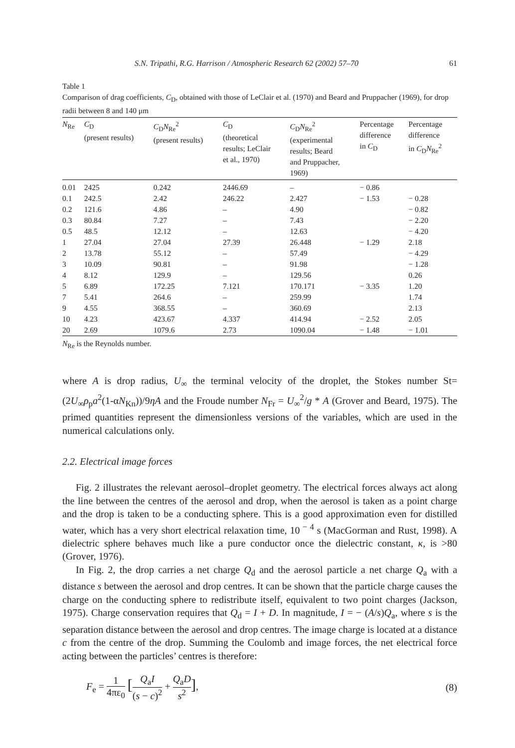S.N. Tripathi, R.G. Harrison / Atmospheric Research 62 (2002) 57–70 61
Table 1
Comparison of drag coefficients, C<sub>D</sub>, obtained with those of LeClair et al. (1970) and Beard and Pruppacher (1969), for drop radii between 8 and 140 μm
| N<sub>Re</sub> | C<sub>D</sub> (present results) | C<sub>D</sub> N<sub>Re</sub><sup>2</sup> (present results) | C<sub>D</sub> (theoretical results; LeClair et al., 1970) | C<sub>D</sub> N<sub>Re</sub><sup>2</sup> (experimental results; Beard and Pruppacher, 1969) | Percentage difference in C<sub>D</sub> | Percentage difference in C<sub>D</sub> N<sub>Re</sub><sup>2</sup> |
| --- | --- | --- | --- | --- | --- | --- |
| 0.01 | 2425 | 0.242 | 2446.69 | – | − 0.86 | |
| 0.1 | 242.5 | 2.42 | 246.22 | 2.427 | − 1.53 | − 0.28 |
| 0.2 | 121.6 | 4.86 | – | 4.90 | | − 0.82 |
| 0.3 | 80.84 | 7.27 | – | 7.43 | | − 2.20 |
| 0.5 | 48.5 | 12.12 | – | 12.63 | | − 4.20 |
| 1 | 27.04 | 27.04 | 27.39 | 26.448 | − 1.29 | 2.18 |
| 2 | 13.78 | 55.12 | – | 57.49 | | − 4.29 |
| 3 | 10.09 | 90.81 | – | 91.98 | | − 1.28 |
| 4 | 8.12 | 129.9 | – | 129.56 | | 0.26 |
| 5 | 6.89 | 172.25 | 7.121 | 170.171 | − 3.35 | 1.20 |
| 7 | 5.41 | 264.6 | – | 259.99 | | 1.74 |
| 9 | 4.55 | 368.55 | – | 360.69 | | 2.13 |
| 10 | 4.23 | 423.67 | 4.337 | 414.94 | − 2.52 | 2.05 |
| 20 | 2.69 | 1079.6 | 2.73 | 1090.04 | − 1.48 | − 1.01 |
N<sub>Re</sub> is the Reynolds number.
where A is drop radius, U<sub>∞</sub> the terminal velocity of the droplet, the Stokes number St=(2U<sub>∞</sub>ρ<sub>p</sub>a<sup>2</sup>(1-αN<sub>Kn</sub>))/9ηA and the Froude number N<sub>Fr</sub> = U<sub>∞</sub><sup>2</sup>/g * A (Grover and Beard, 1975). The primed quantities represent the dimensionless versions of the variables, which are used in the numerical calculations only.
2.2. Electrical image forces
Fig. 2 illustrates the relevant aerosol–droplet geometry. The electrical forces always act along the line between the centres of the aerosol and drop, when the aerosol is taken as a point charge and the drop is taken to be a conducting sphere. This is a good approximation even for distilled water, which has a very short electrical relaxation time, 10<sup>− 4</sup> s (MacGorman and Rust, 1998). A dielectric sphere behaves much like a pure conductor once the dielectric constant, κ, is >80 (Grover, 1976).
In Fig. 2, the drop carries a net charge Q<sub>d</sub> and the aerosol particle a net charge Q<sub>a</sub> with a distance s between the aerosol and drop centres. It can be shown that the particle charge causes the charge on the conducting sphere to redistribute itself, equivalent to two point charges (Jackson, 1975). Charge conservation requires that Q<sub>d</sub> = I + D. In magnitude, I = − (A/s)Q<sub>a</sub>, where s is the separation distance between the aerosol and drop centres. The image charge is located at a distance c from the centre of the drop. Summing the Coulomb and image forces, the net electrical force acting between the particles’ centres is therefore:
F<sub>e</sub> = 1 4πε<sub>0</sub> [Q<sub>a</sub>I (s − c)<sup>2</sup> + Q<sub>a</sub>D s<sup>2</sup>], (8)